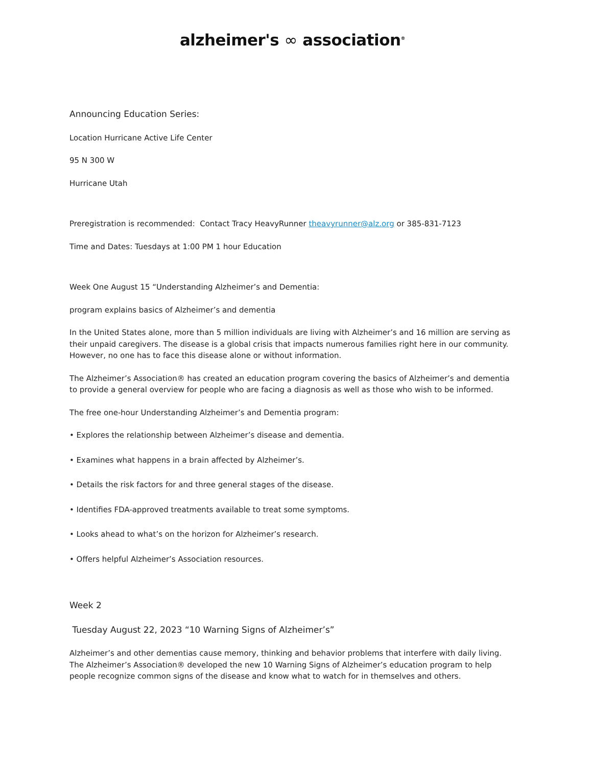alzheimer's ∞ association<sup>®</sup>
Announcing Education Series:
Location Hurricane Active Life Center
95 N 300 W
Hurricane Utah
Preregistration is recommended: Contact Tracy HeavyRunner theavyrunner@alz.org or 385-831-7123
Time and Dates: Tuesdays at 1:00 PM 1 hour Education
Week One August 15 “Understanding Alzheimer’s and Dementia:
program explains basics of Alzheimer’s and dementia
In the United States alone, more than 5 million individuals are living with Alzheimer’s and 16 million are serving as their unpaid caregivers. The disease is a global crisis that impacts numerous families right here in our community. However, no one has to face this disease alone or without information.
The Alzheimer’s Association® has created an education program covering the basics of Alzheimer’s and dementia to provide a general overview for people who are facing a diagnosis as well as those who wish to be informed.
The free one-hour Understanding Alzheimer’s and Dementia program:
• Explores the relationship between Alzheimer’s disease and dementia.
• Examines what happens in a brain affected by Alzheimer’s.
• Details the risk factors for and three general stages of the disease.
• Identifies FDA-approved treatments available to treat some symptoms.
• Looks ahead to what’s on the horizon for Alzheimer’s research.
• Offers helpful Alzheimer’s Association resources.
Week 2
Tuesday August 22, 2023 “10 Warning Signs of Alzheimer’s”
Alzheimer’s and other dementias cause memory, thinking and behavior problems that interfere with daily living. The Alzheimer’s Association® developed the new 10 Warning Signs of Alzheimer’s education program to help people recognize common signs of the disease and know what to watch for in themselves and others.